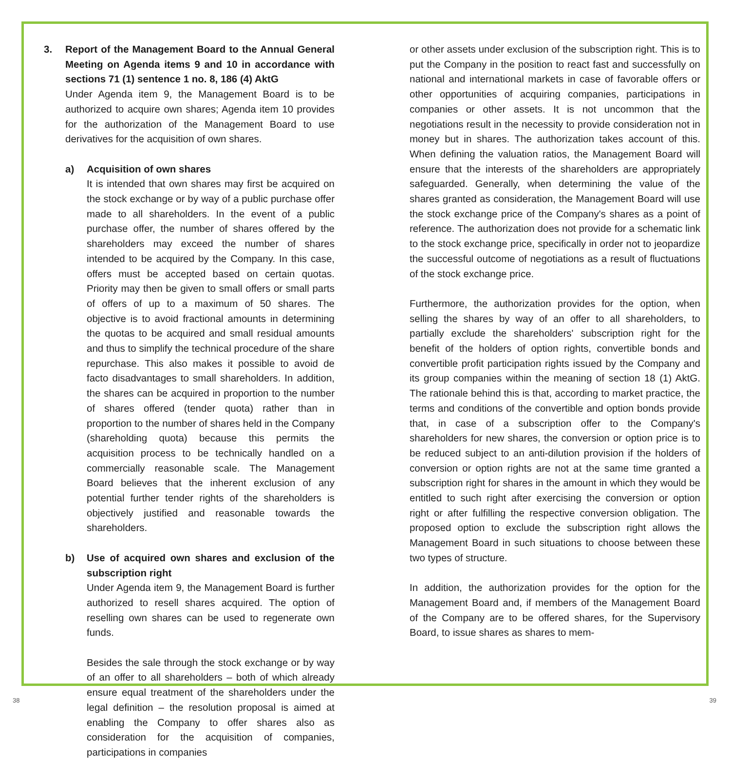3. Report of the Management Board to the Annual General Meeting on Agenda items 9 and 10 in accordance with sections 71 (1) sentence 1 no. 8, 186 (4) AktG
Under Agenda item 9, the Management Board is to be authorized to acquire own shares; Agenda item 10 provides for the authorization of the Management Board to use derivatives for the acquisition of own shares.
a) Acquisition of own shares
It is intended that own shares may first be acquired on the stock exchange or by way of a public purchase offer made to all shareholders. In the event of a public purchase offer, the number of shares offered by the shareholders may exceed the number of shares intended to be acquired by the Company. In this case, offers must be accepted based on certain quotas. Priority may then be given to small offers or small parts of offers of up to a maximum of 50 shares. The objective is to avoid fractional amounts in determining the quotas to be acquired and small residual amounts and thus to simplify the technical procedure of the share repurchase. This also makes it possible to avoid de facto disadvantages to small shareholders. In addition, the shares can be acquired in proportion to the number of shares offered (tender quota) rather than in proportion to the number of shares held in the Company (shareholding quota) because this permits the acquisition process to be technically handled on a commercially reasonable scale. The Management Board believes that the inherent exclusion of any potential further tender rights of the shareholders is objectively justified and reasonable towards the shareholders.
b) Use of acquired own shares and exclusion of the subscription right
Under Agenda item 9, the Management Board is further authorized to resell shares acquired. The option of reselling own shares can be used to regenerate own funds.
Besides the sale through the stock exchange or by way of an offer to all shareholders – both of which already ensure equal treatment of the shareholders under the legal definition – the resolution proposal is aimed at enabling the Company to offer shares also as consideration for the acquisition of companies, participations in companies
or other assets under exclusion of the subscription right. This is to put the Company in the position to react fast and successfully on national and international markets in case of favorable offers or other opportunities of acquiring companies, participations in companies or other assets. It is not uncommon that the negotiations result in the necessity to provide consideration not in money but in shares. The authorization takes account of this. When defining the valuation ratios, the Management Board will ensure that the interests of the shareholders are appropriately safeguarded. Generally, when determining the value of the shares granted as consideration, the Management Board will use the stock exchange price of the Company's shares as a point of reference. The authorization does not provide for a schematic link to the stock exchange price, specifically in order not to jeopardize the successful outcome of negotiations as a result of fluctuations of the stock exchange price.
Furthermore, the authorization provides for the option, when selling the shares by way of an offer to all shareholders, to partially exclude the shareholders' subscription right for the benefit of the holders of option rights, convertible bonds and convertible profit participation rights issued by the Company and its group companies within the meaning of section 18 (1) AktG. The rationale behind this is that, according to market practice, the terms and conditions of the convertible and option bonds provide that, in case of a subscription offer to the Company's shareholders for new shares, the conversion or option price is to be reduced subject to an anti-dilution provision if the holders of conversion or option rights are not at the same time granted a subscription right for shares in the amount in which they would be entitled to such right after exercising the conversion or option right or after fulfilling the respective conversion obligation. The proposed option to exclude the subscription right allows the Management Board in such situations to choose between these two types of structure.
In addition, the authorization provides for the option for the Management Board and, if members of the Management Board of the Company are to be offered shares, for the Supervisory Board, to issue shares as shares to mem-
38 39